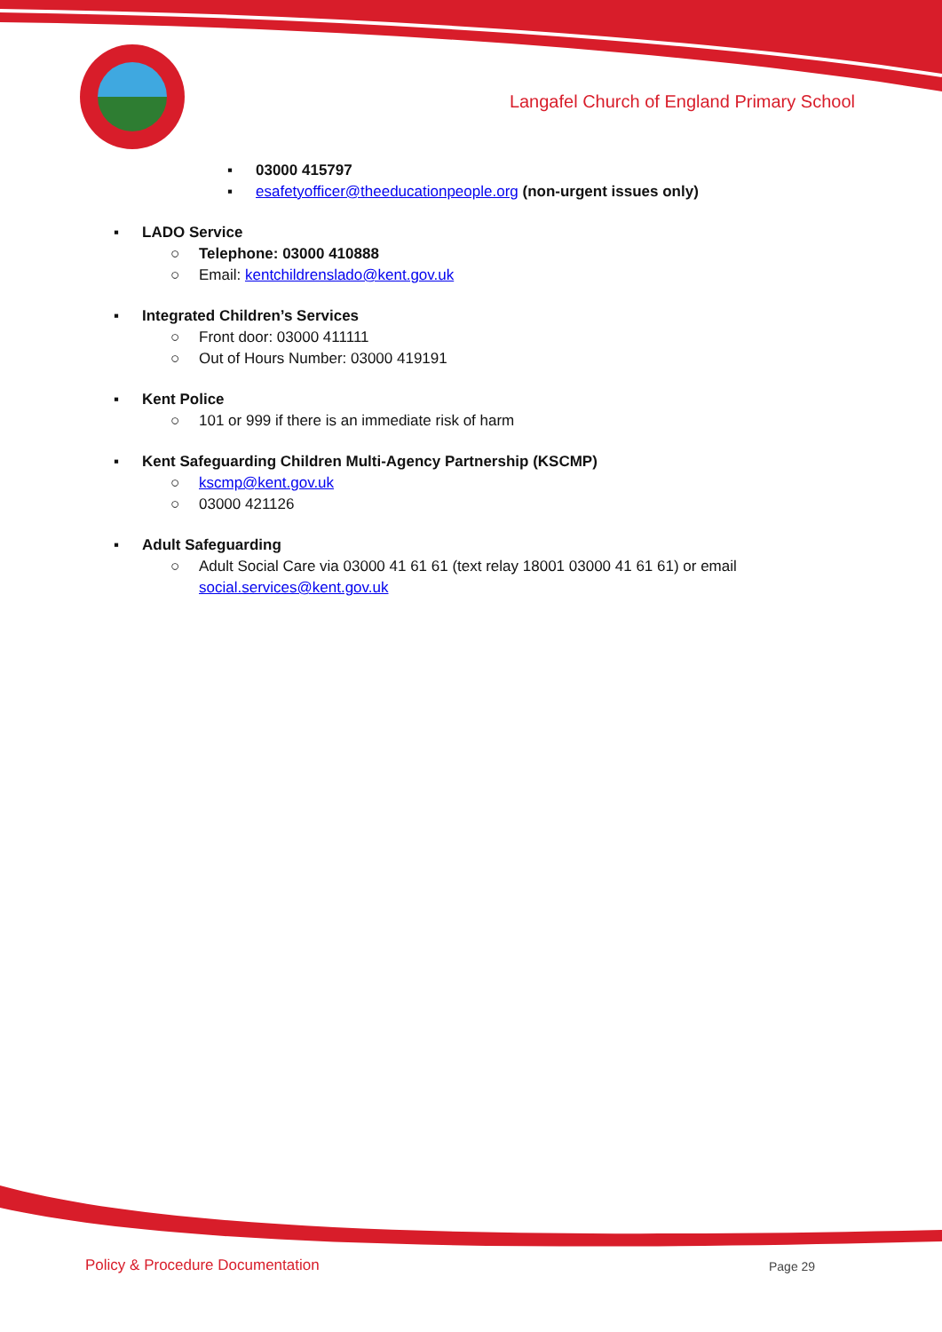Langafel Church of England Primary School
▪ 03000 415797
▪ esafetyofficer@theeducationpeople.org (non-urgent issues only)
▪ LADO Service
○ Telephone: 03000 410888
○ Email: kentchildrenslado@kent.gov.uk
▪ Integrated Children’s Services
○ Front door: 03000 411111
○ Out of Hours Number: 03000 419191
▪ Kent Police
○ 101 or 999 if there is an immediate risk of harm
▪ Kent Safeguarding Children Multi-Agency Partnership (KSCMP)
○ kscmp@kent.gov.uk
○ 03000 421126
▪ Adult Safeguarding
○ Adult Social Care via 03000 41 61 61 (text relay 18001 03000 41 61 61) or email
social.services@kent.gov.uk
Policy & Procedure Documentation
Page 29